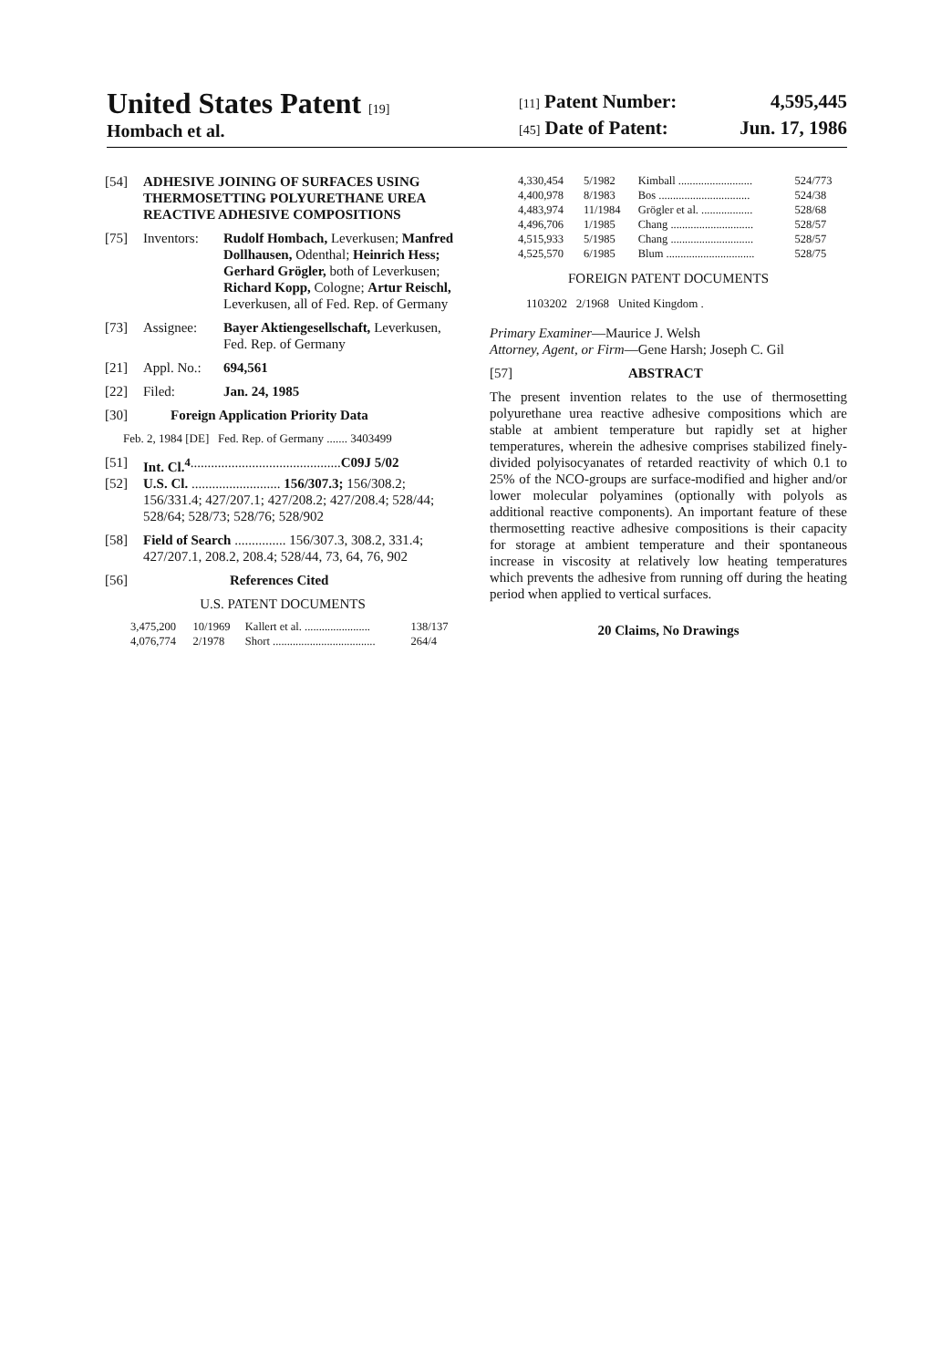United States Patent [19]
Hombach et al.
[11] Patent Number: 4,595,445
[45] Date of Patent: Jun. 17, 1986
[54] ADHESIVE JOINING OF SURFACES USING THERMOSETTING POLYURETHANE UREA REACTIVE ADHESIVE COMPOSITIONS
[75] Inventors: Rudolf Hombach, Leverkusen; Manfred Dollhausen, Odenthal; Heinrich Hess; Gerhard Grögler, both of Leverkusen; Richard Kopp, Cologne; Artur Reischl, Leverkusen, all of Fed. Rep. of Germany
[73] Assignee: Bayer Aktiengesellschaft, Leverkusen, Fed. Rep. of Germany
[21] Appl. No.: 694,561
[22] Filed: Jan. 24, 1985
[30] Foreign Application Priority Data
Feb. 2, 1984 [DE] Fed. Rep. of Germany ....... 3403499
[51] Int. Cl.<sup>4</sup> ............................................ C09J 5/02
[52] U.S. Cl. .......................... 156/307.3; 156/308.2; 156/331.4; 427/207.1; 427/208.2; 427/208.4; 528/44; 528/64; 528/73; 528/76; 528/902
[58] Field of Search ............... 156/307.3, 308.2, 331.4; 427/207.1, 208.2, 208.4; 528/44, 73, 64, 76, 902
[56] References Cited
U.S. PATENT DOCUMENTS
| 3,475,200 | 10/1969 | Kallert et al. ....................... | 138/137 |
| 4,076,774 | 2/1978 | Short .................................... | 264/4 |
| 4,330,454 | 5/1982 | Kimball .......................... | 524/773 |
| 4,400,978 | 8/1983 | Bos ................................ | 524/38 |
| 4,483,974 | 11/1984 | Grögler et al. .................. | 528/68 |
| 4,496,706 | 1/1985 | Chang ............................. | 528/57 |
| 4,515,933 | 5/1985 | Chang ............................. | 528/57 |
| 4,525,570 | 6/1985 | Blum ............................... | 528/75 |
FOREIGN PATENT DOCUMENTS
1103202 2/1968 United Kingdom .
Primary Examiner—Maurice J. Welsh
Attorney, Agent, or Firm—Gene Harsh; Joseph C. Gil
[57] ABSTRACT
The present invention relates to the use of thermosetting polyurethane urea reactive adhesive compositions which are stable at ambient temperature but rapidly set at higher temperatures, wherein the adhesive comprises stabilized finely-divided polyisocyanates of retarded reactivity of which 0.1 to 25% of the NCO-groups are surface-modified and higher and/or lower molecular polyamines (optionally with polyols as additional reactive components). An important feature of these thermosetting reactive adhesive compositions is their capacity for storage at ambient temperature and their spontaneous increase in viscosity at relatively low heating temperatures which prevents the adhesive from running off during the heating period when applied to vertical surfaces.
20 Claims, No Drawings